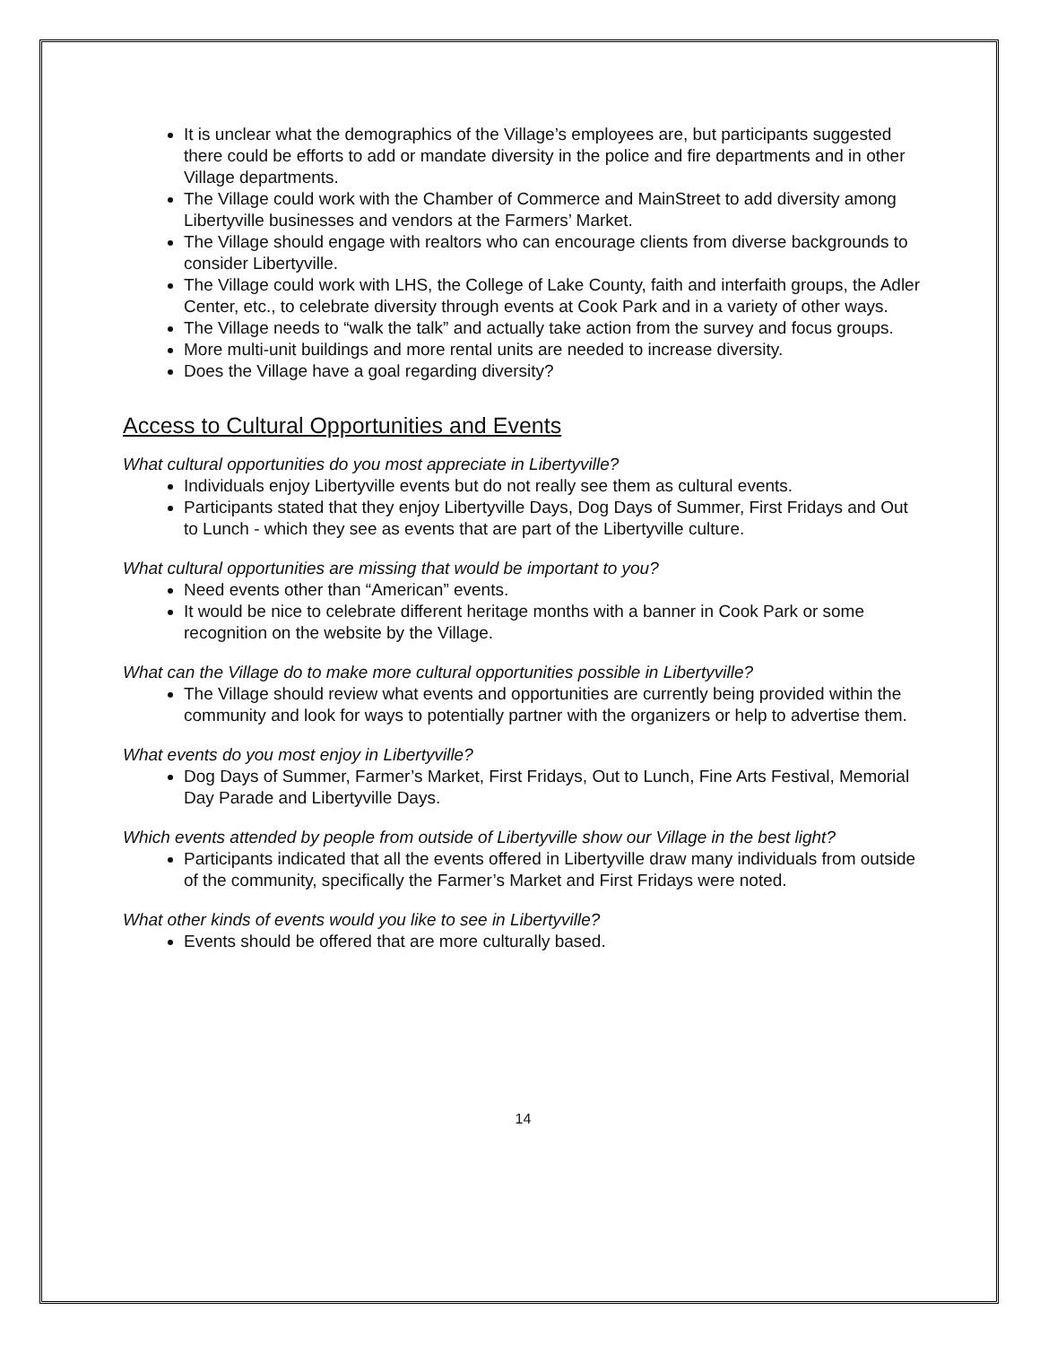It is unclear what the demographics of the Village’s employees are, but participants suggested there could be efforts to add or mandate diversity in the police and fire departments and in other Village departments.
The Village could work with the Chamber of Commerce and MainStreet to add diversity among Libertyville businesses and vendors at the Farmers’ Market.
The Village should engage with realtors who can encourage clients from diverse backgrounds to consider Libertyville.
The Village could work with LHS, the College of Lake County, faith and interfaith groups, the Adler Center, etc., to celebrate diversity through events at Cook Park and in a variety of other ways.
The Village needs to “walk the talk” and actually take action from the survey and focus groups.
More multi-unit buildings and more rental units are needed to increase diversity.
Does the Village have a goal regarding diversity?
Access to Cultural Opportunities and Events
What cultural opportunities do you most appreciate in Libertyville?
Individuals enjoy Libertyville events but do not really see them as cultural events.
Participants stated that they enjoy Libertyville Days, Dog Days of Summer, First Fridays and Out to Lunch - which they see as events that are part of the Libertyville culture.
What cultural opportunities are missing that would be important to you?
Need events other than “American” events.
It would be nice to celebrate different heritage months with a banner in Cook Park or some recognition on the website by the Village.
What can the Village do to make more cultural opportunities possible in Libertyville?
The Village should review what events and opportunities are currently being provided within the community and look for ways to potentially partner with the organizers or help to advertise them.
What events do you most enjoy in Libertyville?
Dog Days of Summer, Farmer’s Market, First Fridays, Out to Lunch, Fine Arts Festival, Memorial Day Parade and Libertyville Days.
Which events attended by people from outside of Libertyville show our Village in the best light?
Participants indicated that all the events offered in Libertyville draw many individuals from outside of the community, specifically the Farmer’s Market and First Fridays were noted.
What other kinds of events would you like to see in Libertyville?
Events should be offered that are more culturally based.
14